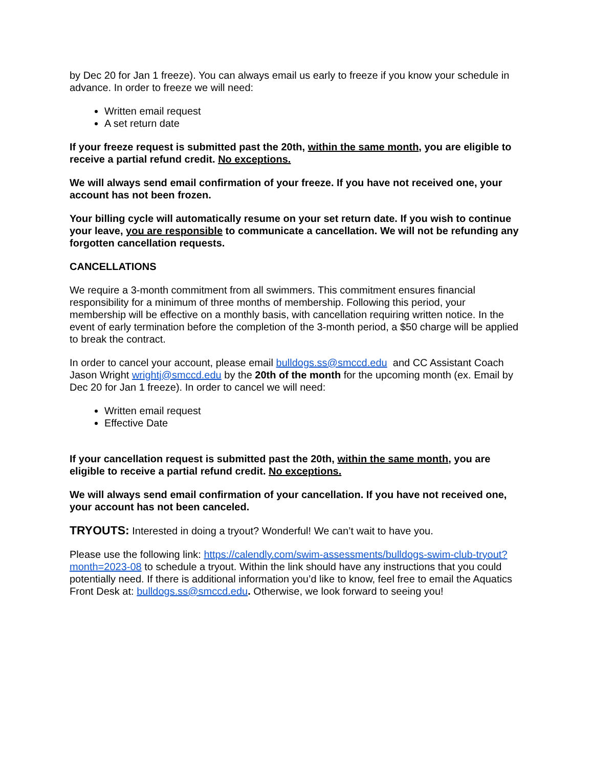by Dec 20 for Jan 1 freeze). You can always email us early to freeze if you know your schedule in advance. In order to freeze we will need:
Written email request
A set return date
If your freeze request is submitted past the 20th, within the same month, you are eligible to receive a partial refund credit. No exceptions.
We will always send email confirmation of your freeze. If you have not received one, your account has not been frozen.
Your billing cycle will automatically resume on your set return date. If you wish to continue your leave, you are responsible to communicate a cancellation. We will not be refunding any forgotten cancellation requests.
CANCELLATIONS
We require a 3-month commitment from all swimmers. This commitment ensures financial responsibility for a minimum of three months of membership. Following this period, your membership will be effective on a monthly basis, with cancellation requiring written notice. In the event of early termination before the completion of the 3-month period, a $50 charge will be applied to break the contract.
In order to cancel your account, please email bulldogs.ss@smccd.edu and CC Assistant Coach Jason Wright wrightj@smccd.edu by the 20th of the month for the upcoming month (ex. Email by Dec 20 for Jan 1 freeze). In order to cancel we will need:
Written email request
Effective Date
If your cancellation request is submitted past the 20th, within the same month, you are eligible to receive a partial refund credit. No exceptions.
We will always send email confirmation of your cancellation. If you have not received one, your account has not been canceled.
TRYOUTS: Interested in doing a tryout? Wonderful! We can’t wait to have you.
Please use the following link: https://calendly.com/swim-assessments/bulldogs-swim-club-tryout?month=2023-08 to schedule a tryout. Within the link should have any instructions that you could potentially need. If there is additional information you’d like to know, feel free to email the Aquatics Front Desk at: bulldogs.ss@smccd.edu. Otherwise, we look forward to seeing you!